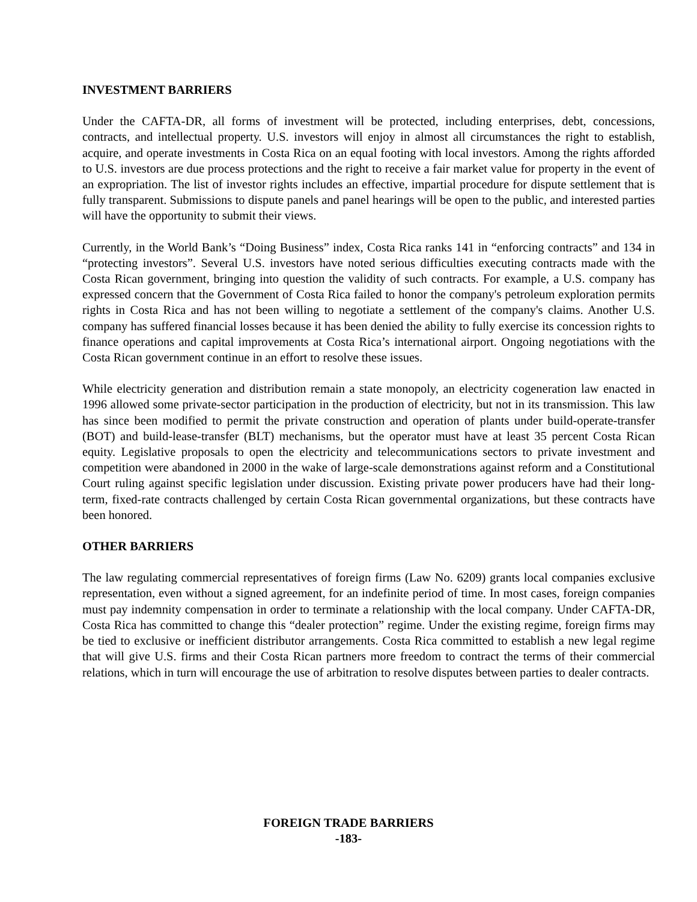INVESTMENT BARRIERS
Under the CAFTA-DR, all forms of investment will be protected, including enterprises, debt, concessions, contracts, and intellectual property. U.S. investors will enjoy in almost all circumstances the right to establish, acquire, and operate investments in Costa Rica on an equal footing with local investors. Among the rights afforded to U.S. investors are due process protections and the right to receive a fair market value for property in the event of an expropriation. The list of investor rights includes an effective, impartial procedure for dispute settlement that is fully transparent. Submissions to dispute panels and panel hearings will be open to the public, and interested parties will have the opportunity to submit their views.
Currently, in the World Bank’s “Doing Business” index, Costa Rica ranks 141 in “enforcing contracts” and 134 in “protecting investors”. Several U.S. investors have noted serious difficulties executing contracts made with the Costa Rican government, bringing into question the validity of such contracts. For example, a U.S. company has expressed concern that the Government of Costa Rica failed to honor the company's petroleum exploration permits rights in Costa Rica and has not been willing to negotiate a settlement of the company's claims. Another U.S. company has suffered financial losses because it has been denied the ability to fully exercise its concession rights to finance operations and capital improvements at Costa Rica’s international airport. Ongoing negotiations with the Costa Rican government continue in an effort to resolve these issues.
While electricity generation and distribution remain a state monopoly, an electricity cogeneration law enacted in 1996 allowed some private-sector participation in the production of electricity, but not in its transmission. This law has since been modified to permit the private construction and operation of plants under build-operate-transfer (BOT) and build-lease-transfer (BLT) mechanisms, but the operator must have at least 35 percent Costa Rican equity. Legislative proposals to open the electricity and telecommunications sectors to private investment and competition were abandoned in 2000 in the wake of large-scale demonstrations against reform and a Constitutional Court ruling against specific legislation under discussion. Existing private power producers have had their long-term, fixed-rate contracts challenged by certain Costa Rican governmental organizations, but these contracts have been honored.
OTHER BARRIERS
The law regulating commercial representatives of foreign firms (Law No. 6209) grants local companies exclusive representation, even without a signed agreement, for an indefinite period of time. In most cases, foreign companies must pay indemnity compensation in order to terminate a relationship with the local company. Under CAFTA-DR, Costa Rica has committed to change this “dealer protection” regime. Under the existing regime, foreign firms may be tied to exclusive or inefficient distributor arrangements. Costa Rica committed to establish a new legal regime that will give U.S. firms and their Costa Rican partners more freedom to contract the terms of their commercial relations, which in turn will encourage the use of arbitration to resolve disputes between parties to dealer contracts.
FOREIGN TRADE BARRIERS
-183-